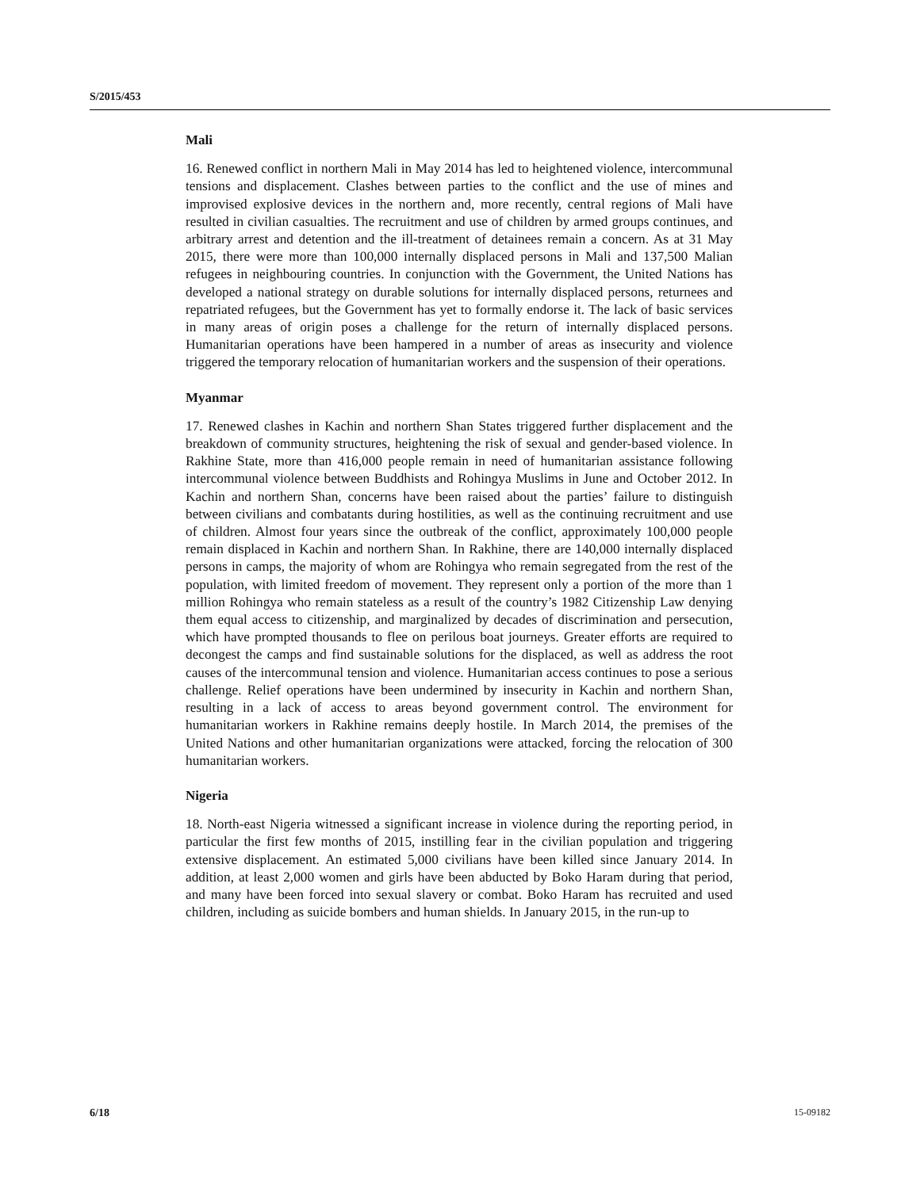S/2015/453
Mali
16. Renewed conflict in northern Mali in May 2014 has led to heightened violence, intercommunal tensions and displacement. Clashes between parties to the conflict and the use of mines and improvised explosive devices in the northern and, more recently, central regions of Mali have resulted in civilian casualties. The recruitment and use of children by armed groups continues, and arbitrary arrest and detention and the ill-treatment of detainees remain a concern. As at 31 May 2015, there were more than 100,000 internally displaced persons in Mali and 137,500 Malian refugees in neighbouring countries. In conjunction with the Government, the United Nations has developed a national strategy on durable solutions for internally displaced persons, returnees and repatriated refugees, but the Government has yet to formally endorse it. The lack of basic services in many areas of origin poses a challenge for the return of internally displaced persons. Humanitarian operations have been hampered in a number of areas as insecurity and violence triggered the temporary relocation of humanitarian workers and the suspension of their operations.
Myanmar
17. Renewed clashes in Kachin and northern Shan States triggered further displacement and the breakdown of community structures, heightening the risk of sexual and gender-based violence. In Rakhine State, more than 416,000 people remain in need of humanitarian assistance following intercommunal violence between Buddhists and Rohingya Muslims in June and October 2012. In Kachin and northern Shan, concerns have been raised about the parties’ failure to distinguish between civilians and combatants during hostilities, as well as the continuing recruitment and use of children. Almost four years since the outbreak of the conflict, approximately 100,000 people remain displaced in Kachin and northern Shan. In Rakhine, there are 140,000 internally displaced persons in camps, the majority of whom are Rohingya who remain segregated from the rest of the population, with limited freedom of movement. They represent only a portion of the more than 1 million Rohingya who remain stateless as a result of the country’s 1982 Citizenship Law denying them equal access to citizenship, and marginalized by decades of discrimination and persecution, which have prompted thousands to flee on perilous boat journeys. Greater efforts are required to decongest the camps and find sustainable solutions for the displaced, as well as address the root causes of the intercommunal tension and violence. Humanitarian access continues to pose a serious challenge. Relief operations have been undermined by insecurity in Kachin and northern Shan, resulting in a lack of access to areas beyond government control. The environment for humanitarian workers in Rakhine remains deeply hostile. In March 2014, the premises of the United Nations and other humanitarian organizations were attacked, forcing the relocation of 300 humanitarian workers.
Nigeria
18. North-east Nigeria witnessed a significant increase in violence during the reporting period, in particular the first few months of 2015, instilling fear in the civilian population and triggering extensive displacement. An estimated 5,000 civilians have been killed since January 2014. In addition, at least 2,000 women and girls have been abducted by Boko Haram during that period, and many have been forced into sexual slavery or combat. Boko Haram has recruited and used children, including as suicide bombers and human shields. In January 2015, in the run-up to
6/18 15-09182